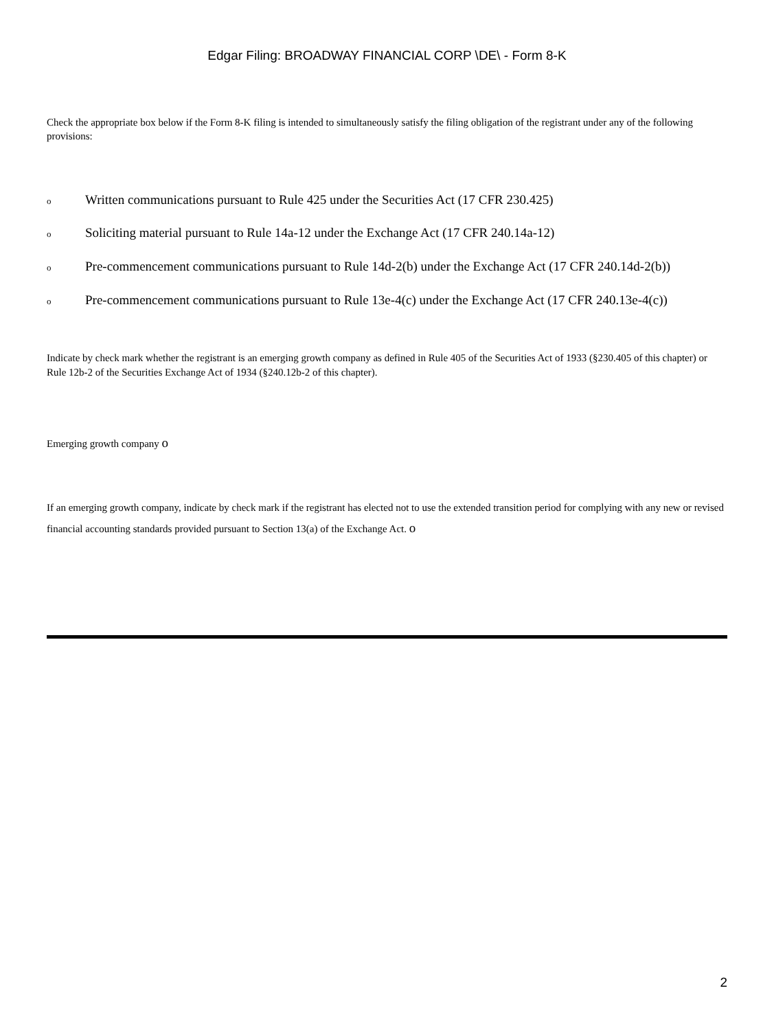Edgar Filing: BROADWAY FINANCIAL CORP \DE\ - Form 8-K
Check the appropriate box below if the Form 8-K filing is intended to simultaneously satisfy the filing obligation of the registrant under any of the following provisions:
o Written communications pursuant to Rule 425 under the Securities Act (17 CFR 230.425)
o Soliciting material pursuant to Rule 14a-12 under the Exchange Act (17 CFR 240.14a-12)
o Pre-commencement communications pursuant to Rule 14d-2(b) under the Exchange Act (17 CFR 240.14d-2(b))
o Pre-commencement communications pursuant to Rule 13e-4(c) under the Exchange Act (17 CFR 240.13e-4(c))
Indicate by check mark whether the registrant is an emerging growth company as defined in Rule 405 of the Securities Act of 1933 (§230.405 of this chapter) or Rule 12b-2 of the Securities Exchange Act of 1934 (§240.12b-2 of this chapter).
Emerging growth company o
If an emerging growth company, indicate by check mark if the registrant has elected not to use the extended transition period for complying with any new or revised financial accounting standards provided pursuant to Section 13(a) of the Exchange Act. o
2